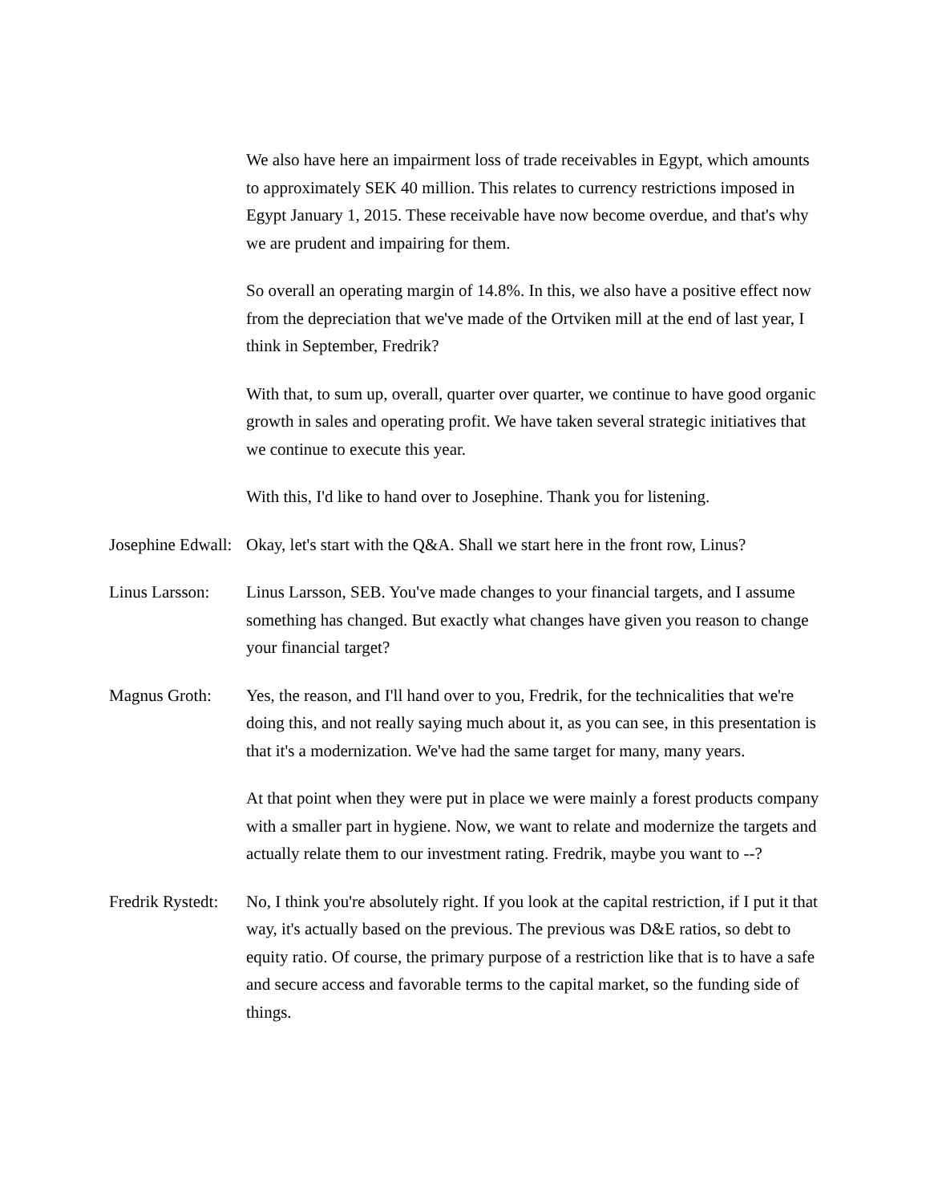We also have here an impairment loss of trade receivables in Egypt, which amounts to approximately SEK 40 million. This relates to currency restrictions imposed in Egypt January 1, 2015. These receivable have now become overdue, and that's why we are prudent and impairing for them.
So overall an operating margin of 14.8%. In this, we also have a positive effect now from the depreciation that we've made of the Ortviken mill at the end of last year, I think in September, Fredrik?
With that, to sum up, overall, quarter over quarter, we continue to have good organic growth in sales and operating profit. We have taken several strategic initiatives that we continue to execute this year.
With this, I'd like to hand over to Josephine. Thank you for listening.
Josephine Edwall:
Okay, let's start with the Q&A. Shall we start here in the front row, Linus?
Linus Larsson:
Linus Larsson, SEB. You've made changes to your financial targets, and I assume something has changed. But exactly what changes have given you reason to change your financial target?
Magnus Groth: Yes, the reason, and I'll hand over to you, Fredrik, for the technicalities that we're doing this, and not really saying much about it, as you can see, in this presentation is that it's a modernization. We've had the same target for many, many years.
At that point when they were put in place we were mainly a forest products company with a smaller part in hygiene. Now, we want to relate and modernize the targets and actually relate them to our investment rating. Fredrik, maybe you want to --?
Fredrik Rystedt:
No, I think you're absolutely right. If you look at the capital restriction, if I put it that way, it's actually based on the previous. The previous was D&E ratios, so debt to equity ratio. Of course, the primary purpose of a restriction like that is to have a safe and secure access and favorable terms to the capital market, so the funding side of things.